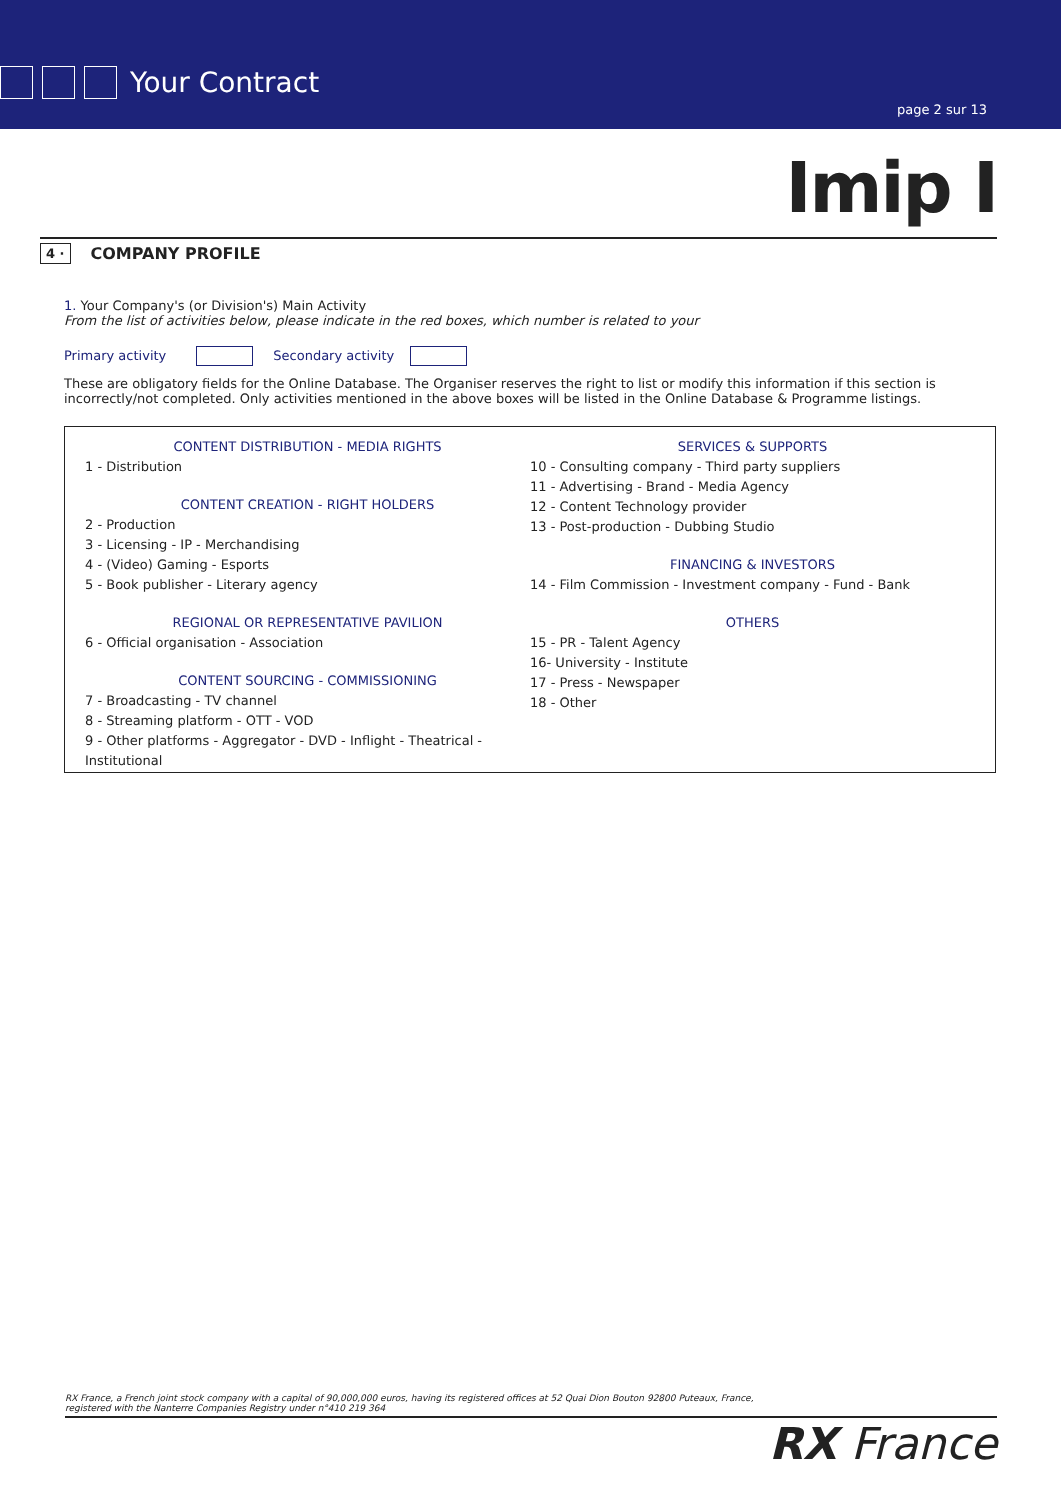Your Contract
page 2 sur 13
Imip I
4 · COMPANY PROFILE
1. Your Company's (or Division's) Main Activity
From the list of activities below, please indicate in the red boxes, which number is related to your
Primary activity Secondary activity
These are obligatory fields for the Online Database. The Organiser reserves the right to list or modify this information if this section is incorrectly/not completed. Only activities mentioned in the above boxes will be listed in the Online Database & Programme listings.
CONTENT DISTRIBUTION - MEDIA RIGHTS
1 - Distribution
CONTENT CREATION - RIGHT HOLDERS
2 - Production
3 - Licensing - IP - Merchandising
4 - (Video) Gaming - Esports
5 - Book publisher - Literary agency
REGIONAL OR REPRESENTATIVE PAVILION
6 - Official organisation - Association
CONTENT SOURCING - COMMISSIONING
7 - Broadcasting - TV channel
8 - Streaming platform - OTT - VOD
9 - Other platforms - Aggregator - DVD - Inflight - Theatrical - Institutional
SERVICES & SUPPORTS
10 - Consulting company - Third party suppliers
11 - Advertising - Brand - Media Agency
12 - Content Technology provider
13 - Post-production - Dubbing Studio
FINANCING & INVESTORS
14 - Film Commission - Investment company - Fund - Bank
OTHERS
15 - PR - Talent Agency
16- University - Institute
17 - Press - Newspaper
18 - Other
RX France, a French joint stock company with a capital of 90,000,000 euros, having its registered offices at 52 Quai Dion Bouton 92800 Puteaux, France,
registered with the Nanterre Companies Registry under n°410 219 364
RX France